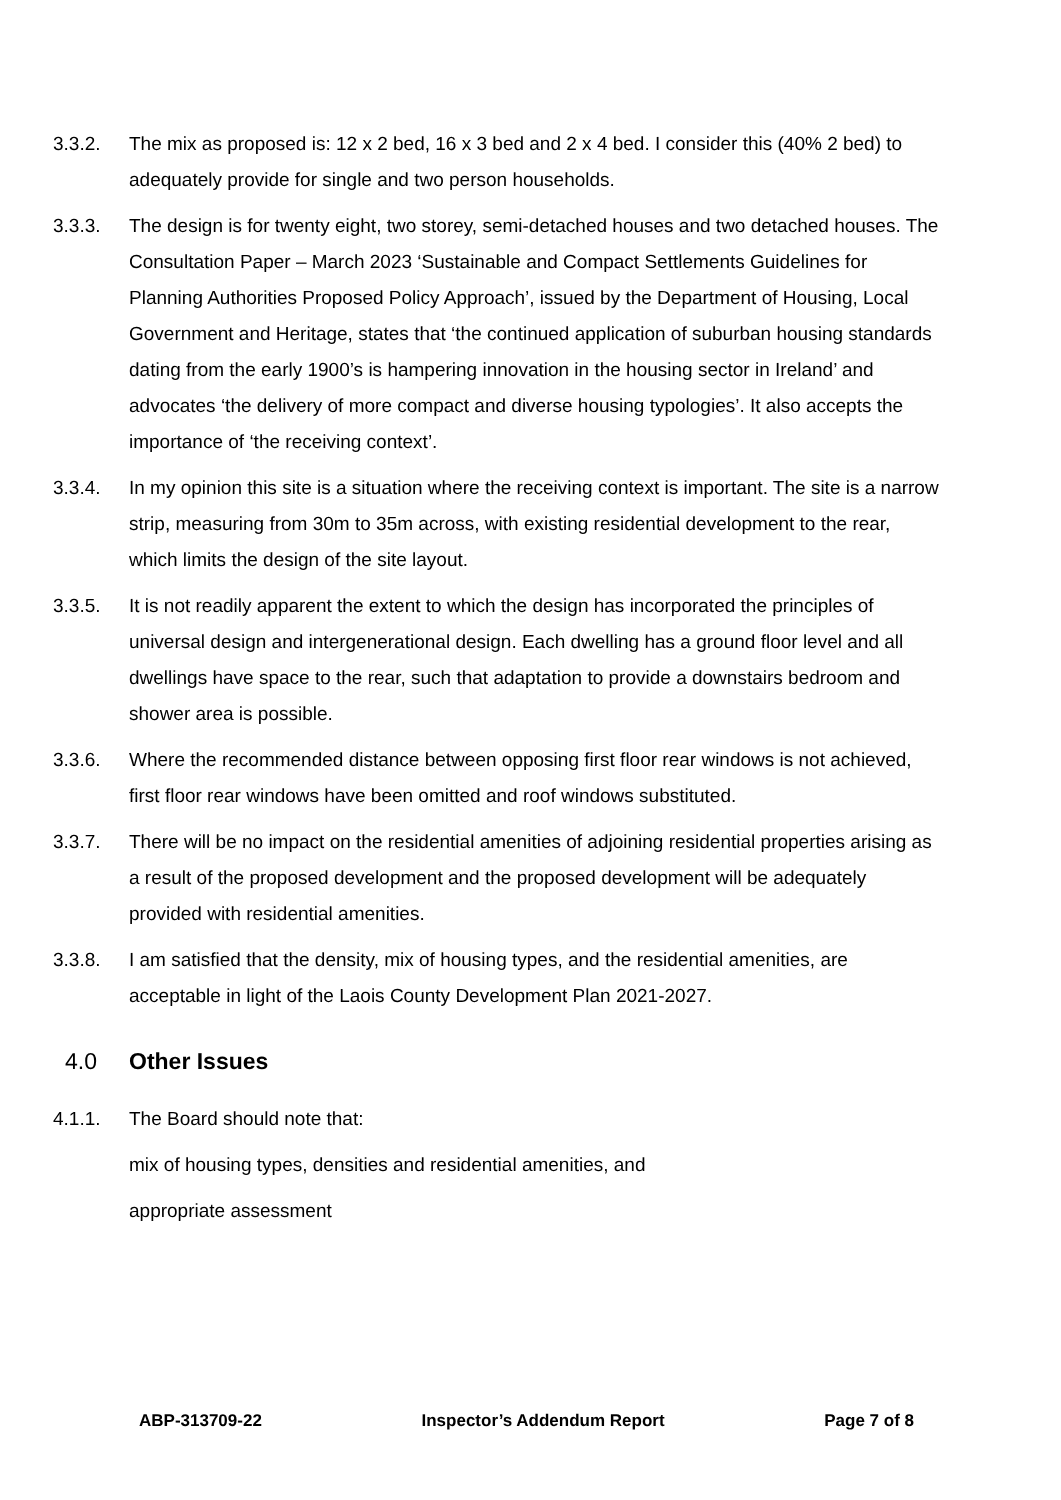3.3.2. The mix as proposed is: 12 x 2 bed, 16 x 3 bed and 2 x 4 bed. I consider this (40% 2 bed) to adequately provide for single and two person households.
3.3.3. The design is for twenty eight, two storey, semi-detached houses and two detached houses. The Consultation Paper – March 2023 ‘Sustainable and Compact Settlements Guidelines for Planning Authorities Proposed Policy Approach’, issued by the Department of Housing, Local Government and Heritage, states that ‘the continued application of suburban housing standards dating from the early 1900’s is hampering innovation in the housing sector in Ireland’ and advocates ‘the delivery of more compact and diverse housing typologies’. It also accepts the importance of ‘the receiving context’.
3.3.4. In my opinion this site is a situation where the receiving context is important. The site is a narrow strip, measuring from 30m to 35m across, with existing residential development to the rear, which limits the design of the site layout.
3.3.5. It is not readily apparent the extent to which the design has incorporated the principles of universal design and intergenerational design. Each dwelling has a ground floor level and all dwellings have space to the rear, such that adaptation to provide a downstairs bedroom and shower area is possible.
3.3.6. Where the recommended distance between opposing first floor rear windows is not achieved, first floor rear windows have been omitted and roof windows substituted.
3.3.7. There will be no impact on the residential amenities of adjoining residential properties arising as a result of the proposed development and the proposed development will be adequately provided with residential amenities.
3.3.8. I am satisfied that the density, mix of housing types, and the residential amenities, are acceptable in light of the Laois County Development Plan 2021-2027.
4.0 Other Issues
4.1.1. The Board should note that:
mix of housing types, densities and residential amenities, and
appropriate assessment
ABP-313709-22 Inspector’s Addendum Report Page 7 of 8